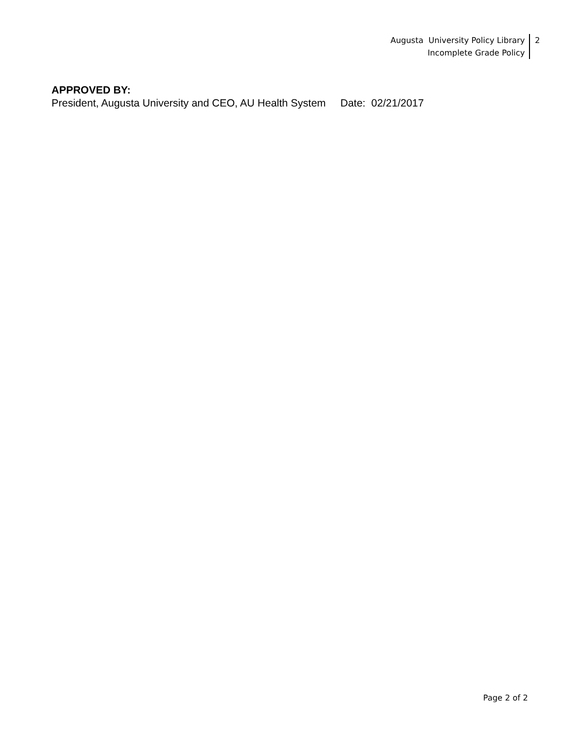Augusta University Policy Library
Incomplete Grade Policy
2
APPROVED BY:
President, Augusta University and CEO, AU Health System Date: 02/21/2017
Page 2 of 2